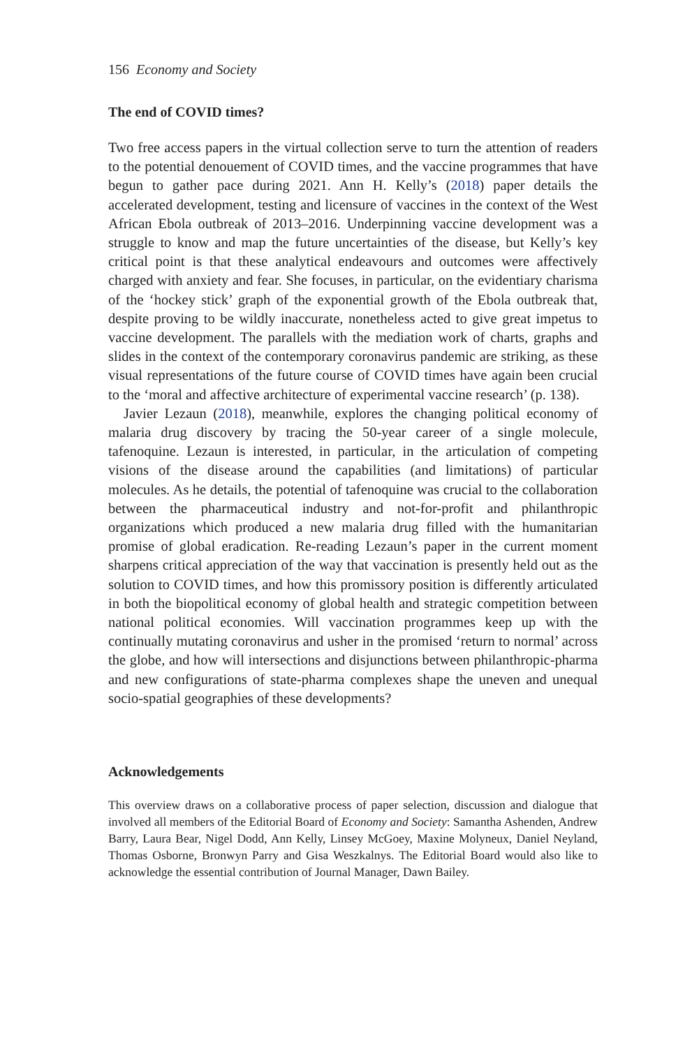156 Economy and Society
The end of COVID times?
Two free access papers in the virtual collection serve to turn the attention of readers to the potential denouement of COVID times, and the vaccine programmes that have begun to gather pace during 2021. Ann H. Kelly’s (2018) paper details the accelerated development, testing and licensure of vaccines in the context of the West African Ebola outbreak of 2013–2016. Underpinning vaccine development was a struggle to know and map the future uncertainties of the disease, but Kelly’s key critical point is that these analytical endeavours and outcomes were affectively charged with anxiety and fear. She focuses, in particular, on the evidentiary charisma of the ‘hockey stick’ graph of the exponential growth of the Ebola outbreak that, despite proving to be wildly inaccurate, nonetheless acted to give great impetus to vaccine development. The parallels with the mediation work of charts, graphs and slides in the context of the contemporary coronavirus pandemic are striking, as these visual representations of the future course of COVID times have again been crucial to the ‘moral and affective architecture of experimental vaccine research’ (p. 138).
Javier Lezaun (2018), meanwhile, explores the changing political economy of malaria drug discovery by tracing the 50-year career of a single molecule, tafenoquine. Lezaun is interested, in particular, in the articulation of competing visions of the disease around the capabilities (and limitations) of particular molecules. As he details, the potential of tafenoquine was crucial to the collaboration between the pharmaceutical industry and not-for-profit and philanthropic organizations which produced a new malaria drug filled with the humanitarian promise of global eradication. Re-reading Lezaun’s paper in the current moment sharpens critical appreciation of the way that vaccination is presently held out as the solution to COVID times, and how this promissory position is differently articulated in both the biopolitical economy of global health and strategic competition between national political economies. Will vaccination programmes keep up with the continually mutating coronavirus and usher in the promised ‘return to normal’ across the globe, and how will intersections and disjunctions between philanthropic-pharma and new configurations of state-pharma complexes shape the uneven and unequal socio-spatial geographies of these developments?
Acknowledgements
This overview draws on a collaborative process of paper selection, discussion and dialogue that involved all members of the Editorial Board of Economy and Society: Samantha Ashenden, Andrew Barry, Laura Bear, Nigel Dodd, Ann Kelly, Linsey McGoey, Maxine Molyneux, Daniel Neyland, Thomas Osborne, Bronwyn Parry and Gisa Weszkalnys. The Editorial Board would also like to acknowledge the essential contribution of Journal Manager, Dawn Bailey.